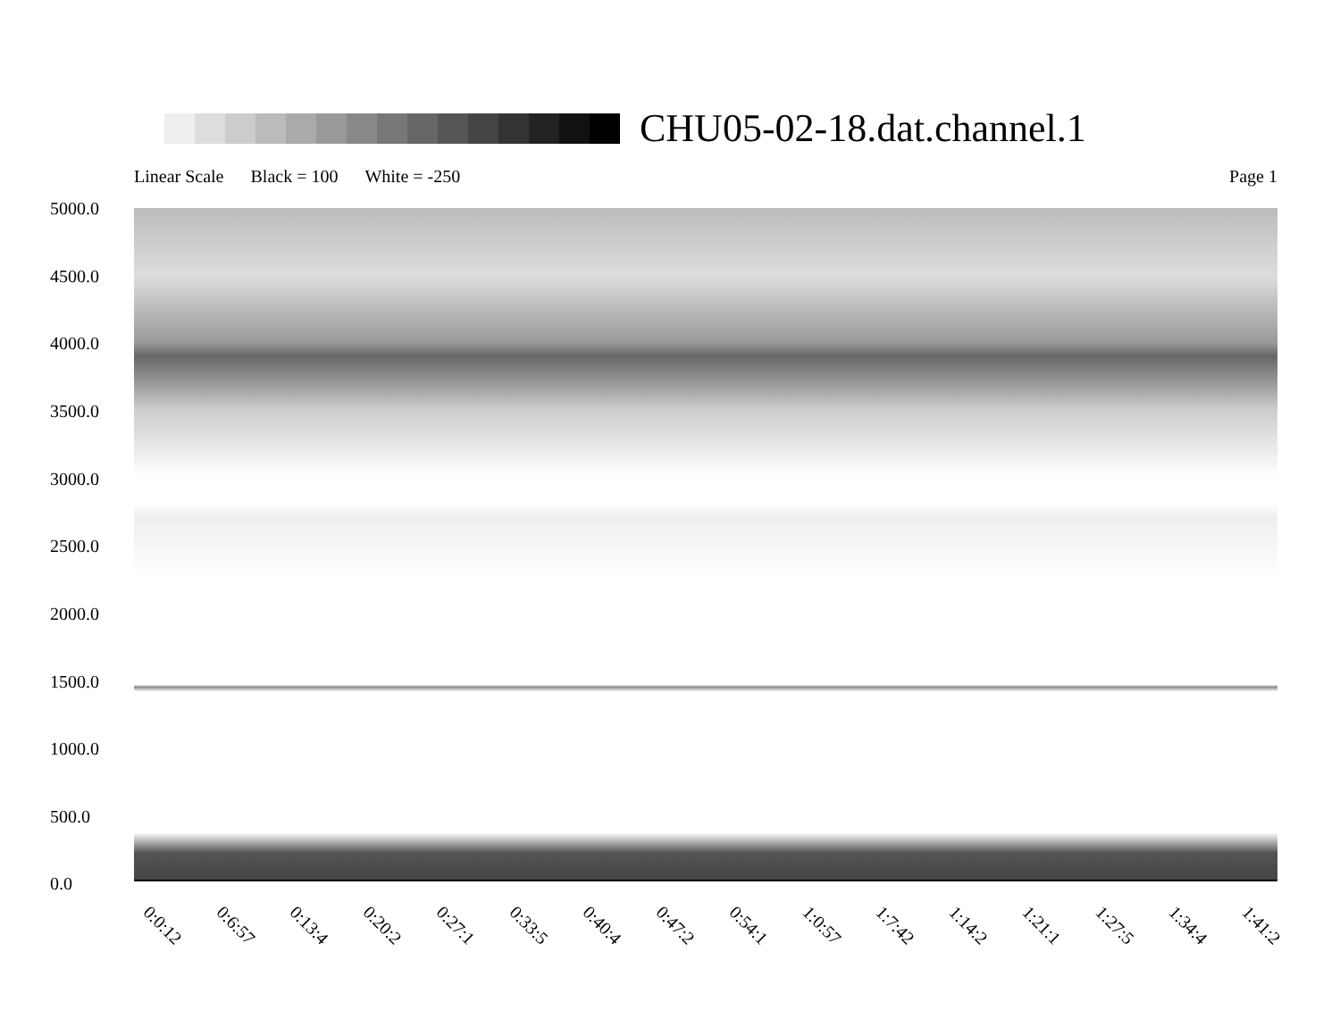CHU05-02-18.dat.channel.1
Linear Scale Black = 100 White = -250 Page 1
5000.0
4500.0
4000.0
3500.0
3000.0
2500.0
2000.0
1500.0
1000.0
500.0
0.0
0:0:12 0:6:57 0:13:4 0:20:2 0:27:1 0:33:5 0:40:4 0:47:2 0:54:1 1:0:57 1:7:42 1:14:2 1:21:1 1:27:5 1:34:4 1:41:2